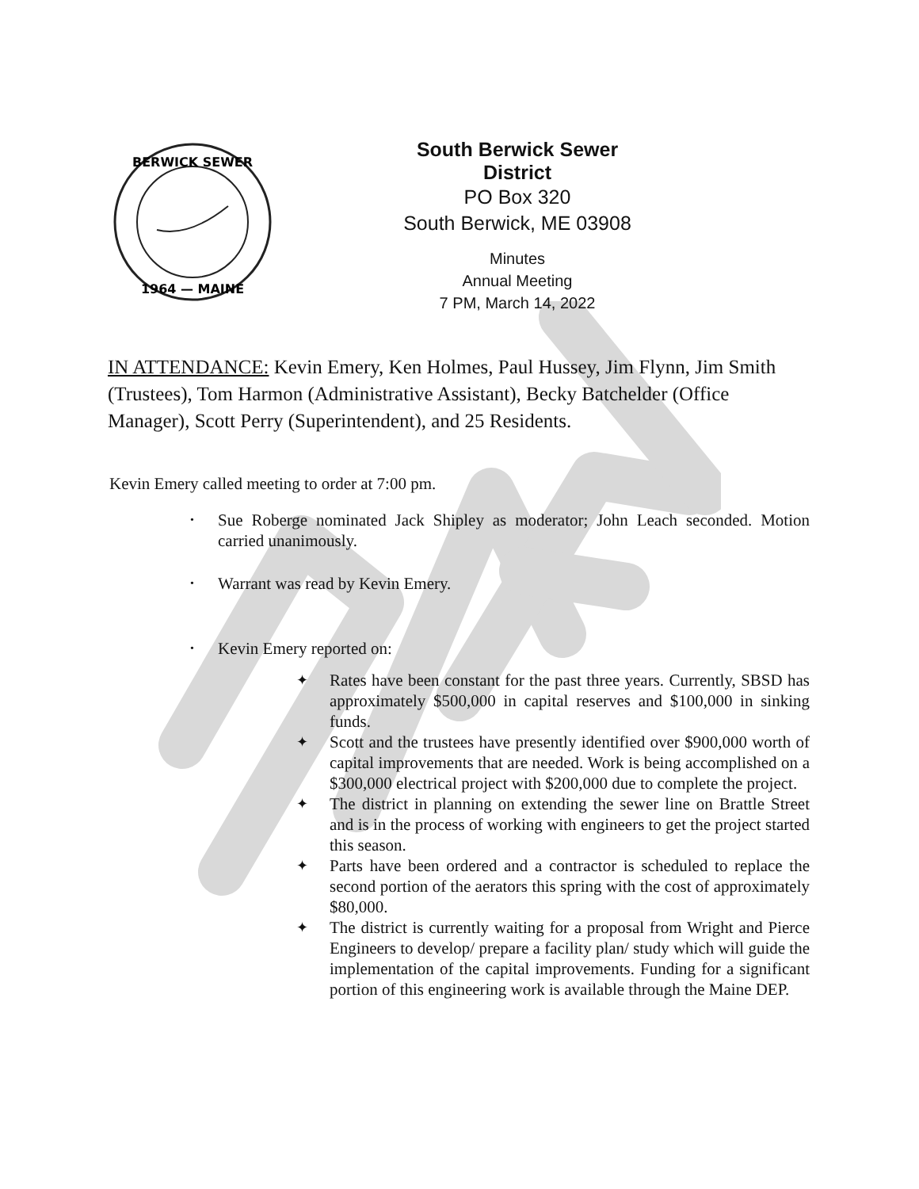BERWICK SEWER
1964 — MAINE
South Berwick Sewer District
PO Box 320
South Berwick, ME 03908
Minutes
Annual Meeting
7 PM, March 14, 2022
IN ATTENDANCE: Kevin Emery, Ken Holmes, Paul Hussey, Jim Flynn, Jim Smith (Trustees), Tom Harmon (Administrative Assistant), Becky Batchelder (Office Manager), Scott Perry (Superintendent), and 25 Residents.
Kevin Emery called meeting to order at 7:00 pm.
• Sue Roberge nominated Jack Shipley as moderator; John Leach seconded. Motion carried unanimously.
• Warrant was read by Kevin Emery.
• Kevin Emery reported on:
✦ Rates have been constant for the past three years. Currently, SBSD has approximately $500,000 in capital reserves and $100,000 in sinking funds.
✦ Scott and the trustees have presently identified over $900,000 worth of capital improvements that are needed. Work is being accomplished on a $300,000 electrical project with $200,000 due to complete the project.
✦ The district in planning on extending the sewer line on Brattle Street and is in the process of working with engineers to get the project started this season.
✦ Parts have been ordered and a contractor is scheduled to replace the second portion of the aerators this spring with the cost of approximately $80,000.
✦ The district is currently waiting for a proposal from Wright and Pierce Engineers to develop/ prepare a facility plan/ study which will guide the implementation of the capital improvements. Funding for a significant portion of this engineering work is available through the Maine DEP.